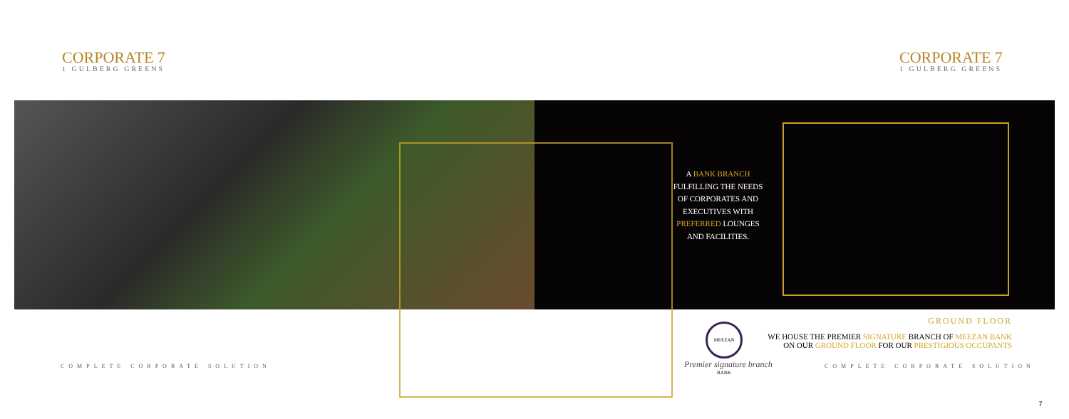CORPORATE 7
1 GULBERG GREENS
CORPORATE 7
1 GULBERG GREENS
A BANK BRANCH
FULFILLING THE NEEDS
OF CORPORATES AND
EXECUTIVES WITH
PREFERRED LOUNGES
AND FACILITIES.
COMPLETE CORPORATE SOLUTION
MEEZAN BANK
Premier signature branch
GROUND FLOOR
WE HOUSE THE PREMIER SIGNATURE BRANCH OF MEEZAN BANK
ON OUR GROUND FLOOR FOR OUR PRESTIGIOUS OCCUPANTS
COMPLETE CORPORATE SOLUTION
7